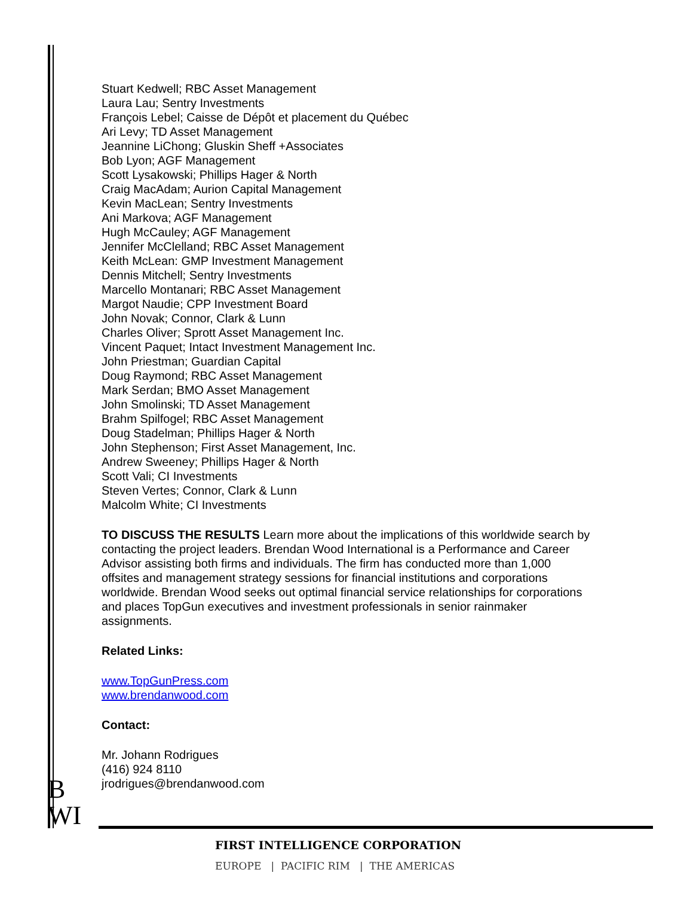Stuart Kedwell; RBC Asset Management
Laura Lau; Sentry Investments
François Lebel; Caisse de Dépôt et placement du Québec
Ari Levy; TD Asset Management
Jeannine LiChong; Gluskin Sheff +Associates
Bob Lyon; AGF Management
Scott Lysakowski; Phillips Hager & North
Craig MacAdam; Aurion Capital Management
Kevin MacLean; Sentry Investments
Ani Markova; AGF Management
Hugh McCauley; AGF Management
Jennifer McClelland; RBC Asset Management
Keith McLean: GMP Investment Management
Dennis Mitchell; Sentry Investments
Marcello Montanari; RBC Asset Management
Margot Naudie; CPP Investment Board
John Novak; Connor, Clark & Lunn
Charles Oliver; Sprott Asset Management Inc.
Vincent Paquet; Intact Investment Management Inc.
John Priestman; Guardian Capital
Doug Raymond; RBC Asset Management
Mark Serdan; BMO Asset Management
John Smolinski; TD Asset Management
Brahm Spilfogel; RBC Asset Management
Doug Stadelman; Phillips Hager & North
John Stephenson; First Asset Management, Inc.
Andrew Sweeney; Phillips Hager & North
Scott Vali; CI Investments
Steven Vertes; Connor, Clark & Lunn
Malcolm White; CI Investments
TO DISCUSS THE RESULTS Learn more about the implications of this worldwide search by contacting the project leaders. Brendan Wood International is a Performance and Career Advisor assisting both firms and individuals. The firm has conducted more than 1,000 offsites and management strategy sessions for financial institutions and corporations worldwide. Brendan Wood seeks out optimal financial service relationships for corporations and places TopGun executives and investment professionals in senior rainmaker assignments.
Related Links:
www.TopGunPress.com
www.brendanwood.com
Contact:
Mr. Johann Rodrigues
(416) 924 8110
jrodrigues@brendanwood.com
B
WI
FIRST INTELLIGENCE CORPORATION
EUROPE | PACIFIC RIM | THE AMERICAS